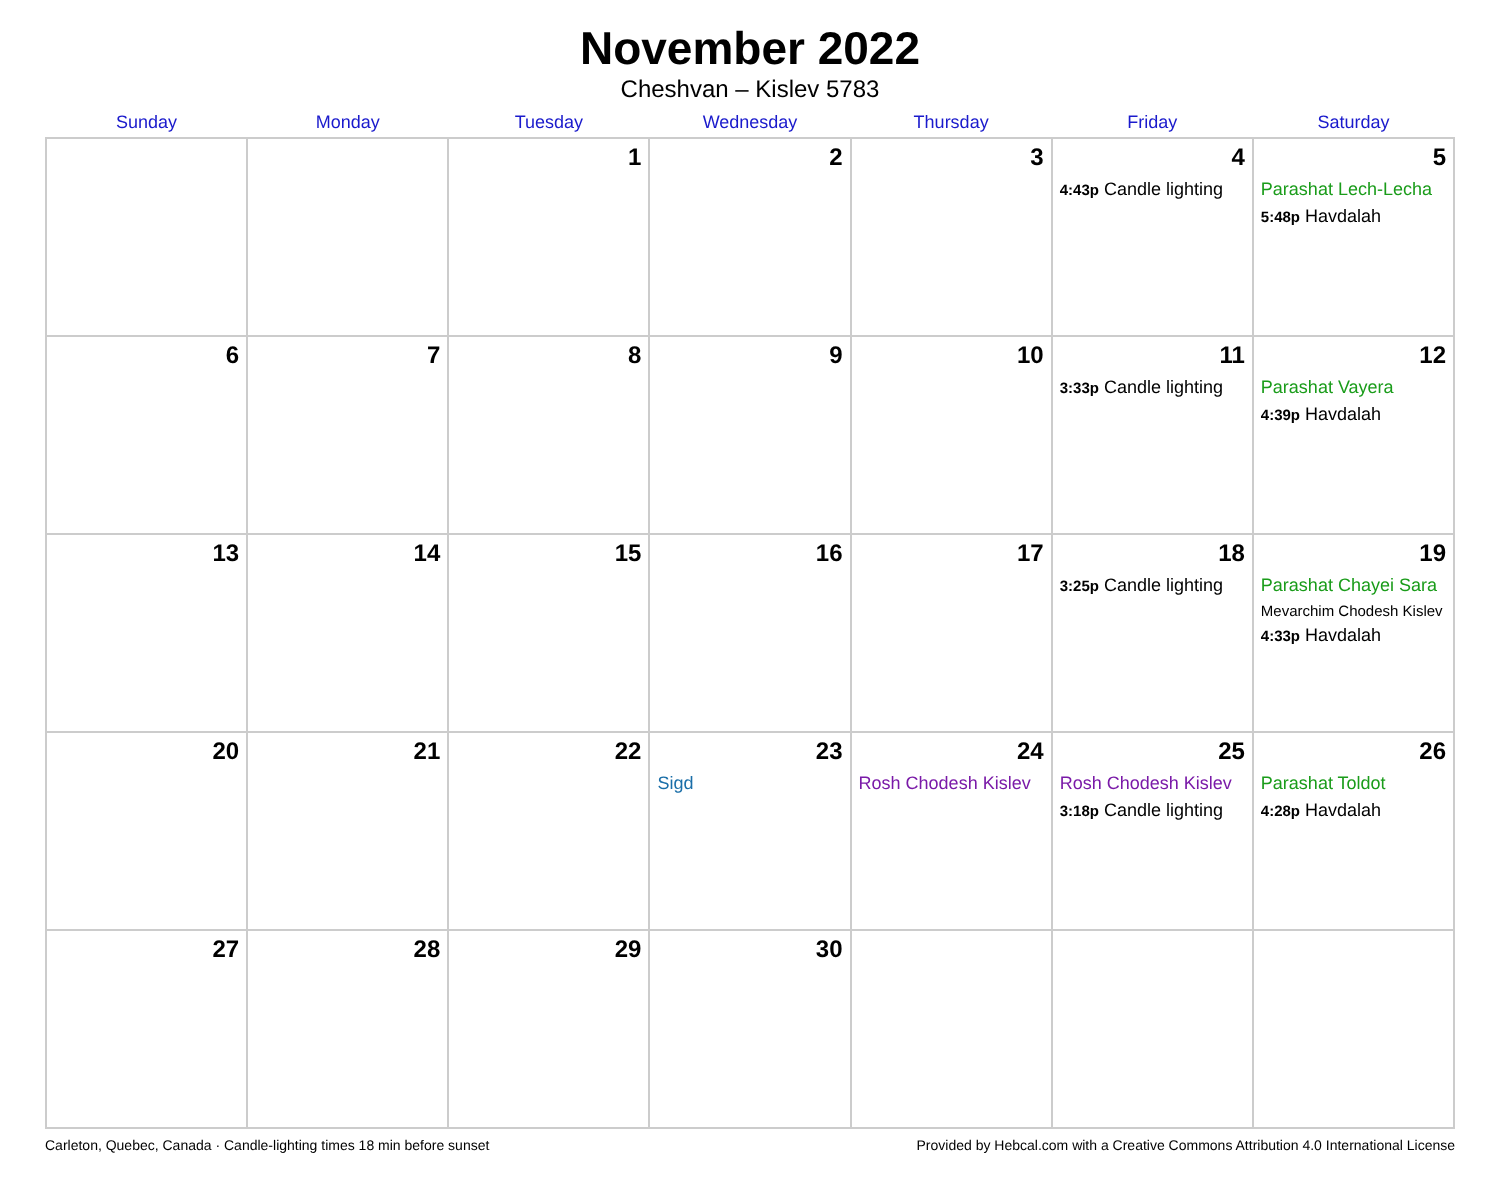November 2022
Cheshvan – Kislev 5783
| Sunday | Monday | Tuesday | Wednesday | Thursday | Friday | Saturday |
| --- | --- | --- | --- | --- | --- | --- |
| | | 1 | 2 | 3 | 4 4:43p Candle lighting | 5 Parashat Lech-Lecha 5:48p Havdalah |
| 6 | 7 | 8 | 9 | 10 | 11 3:33p Candle lighting | 12 Parashat Vayera 4:39p Havdalah |
| 13 | 14 | 15 | 16 | 17 | 18 3:25p Candle lighting | 19 Parashat Chayei Sara Mevarchim Chodesh Kislev 4:33p Havdalah |
| 20 | 21 | 22 | 23 Sigd | 24 Rosh Chodesh Kislev | 25 Rosh Chodesh Kislev 3:18p Candle lighting | 26 Parashat Toldot 4:28p Havdalah |
| 27 | 28 | 29 | 30 | | | |
Carleton, Quebec, Canada · Candle-lighting times 18 min before sunset Provided by Hebcal.com with a Creative Commons Attribution 4.0 International License